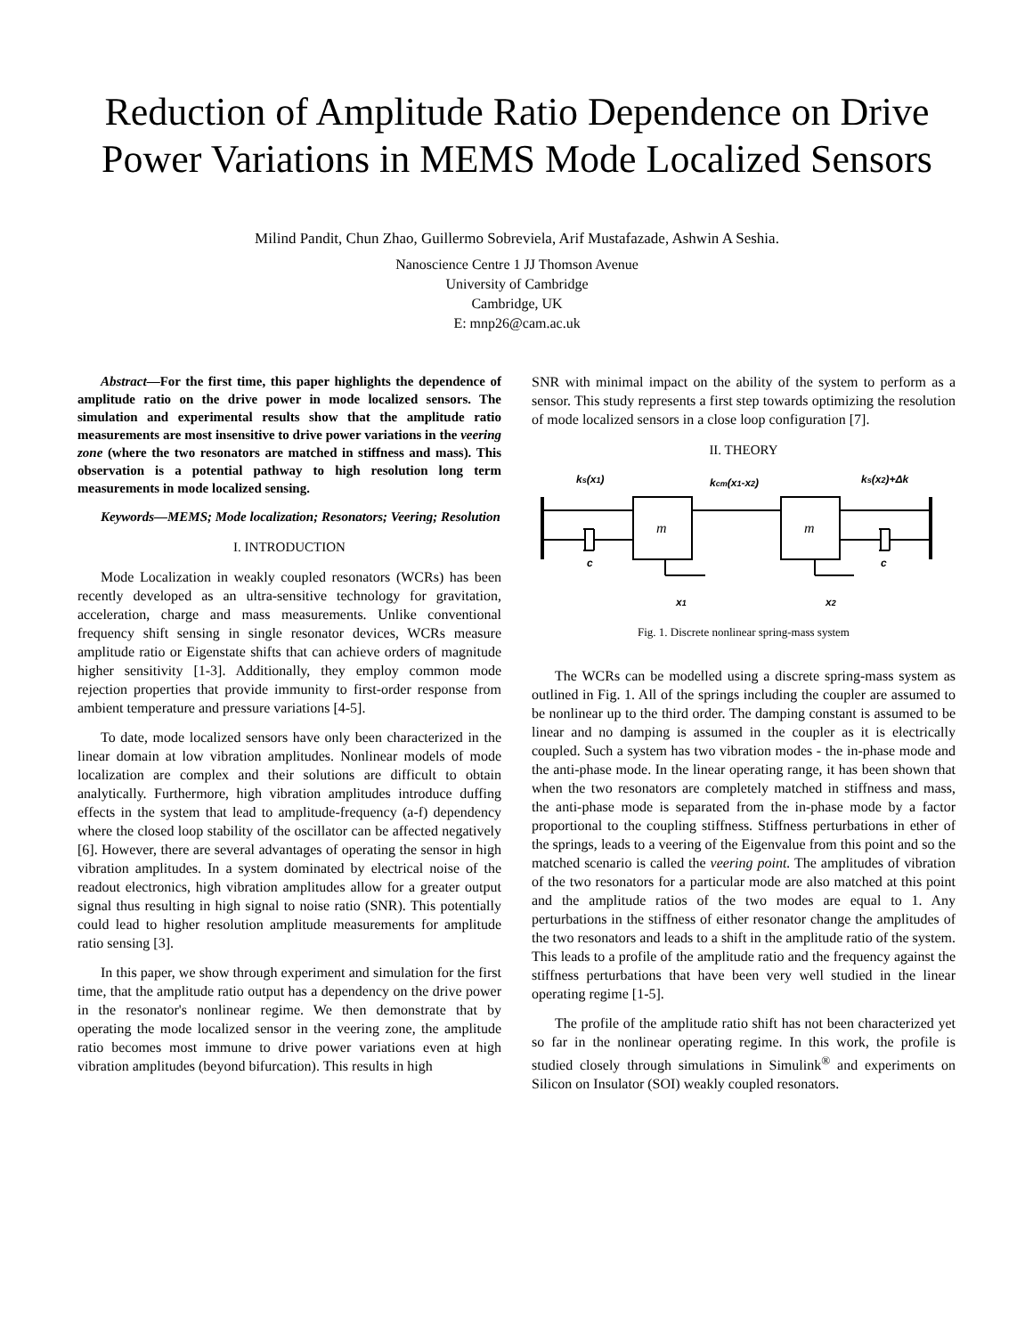Reduction of Amplitude Ratio Dependence on Drive Power Variations in MEMS Mode Localized Sensors
Milind Pandit, Chun Zhao, Guillermo Sobreviela, Arif Mustafazade, Ashwin A Seshia.
Nanoscience Centre 1 JJ Thomson Avenue
University of Cambridge
Cambridge, UK
E: mnp26@cam.ac.uk
Abstract—For the first time, this paper highlights the dependence of amplitude ratio on the drive power in mode localized sensors. The simulation and experimental results show that the amplitude ratio measurements are most insensitive to drive power variations in the veering zone (where the two resonators are matched in stiffness and mass). This observation is a potential pathway to high resolution long term measurements in mode localized sensing.
Keywords—MEMS; Mode localization; Resonators; Veering; Resolution
I. INTRODUCTION
Mode Localization in weakly coupled resonators (WCRs) has been recently developed as an ultra-sensitive technology for gravitation, acceleration, charge and mass measurements. Unlike conventional frequency shift sensing in single resonator devices, WCRs measure amplitude ratio or Eigenstate shifts that can achieve orders of magnitude higher sensitivity [1-3]. Additionally, they employ common mode rejection properties that provide immunity to first-order response from ambient temperature and pressure variations [4-5].
To date, mode localized sensors have only been characterized in the linear domain at low vibration amplitudes. Nonlinear models of mode localization are complex and their solutions are difficult to obtain analytically. Furthermore, high vibration amplitudes introduce duffing effects in the system that lead to amplitude-frequency (a-f) dependency where the closed loop stability of the oscillator can be affected negatively [6]. However, there are several advantages of operating the sensor in high vibration amplitudes. In a system dominated by electrical noise of the readout electronics, high vibration amplitudes allow for a greater output signal thus resulting in high signal to noise ratio (SNR). This potentially could lead to higher resolution amplitude measurements for amplitude ratio sensing [3].
In this paper, we show through experiment and simulation for the first time, that the amplitude ratio output has a dependency on the drive power in the resonator's nonlinear regime. We then demonstrate that by operating the mode localized sensor in the veering zone, the amplitude ratio becomes most immune to drive power variations even at high vibration amplitudes (beyond bifurcation). This results in high
SNR with minimal impact on the ability of the system to perform as a sensor. This study represents a first step towards optimizing the resolution of mode localized sensors in a close loop configuration [7].
II. THEORY
ks(x1)
kcm(x1-x2)
ks(x2)+Δk
c
c
x1
x2
m
m
Fig. 1. Discrete nonlinear spring-mass system
The WCRs can be modelled using a discrete spring-mass system as outlined in Fig. 1. All of the springs including the coupler are assumed to be nonlinear up to the third order. The damping constant is assumed to be linear and no damping is assumed in the coupler as it is electrically coupled. Such a system has two vibration modes - the in-phase mode and the anti-phase mode. In the linear operating range, it has been shown that when the two resonators are completely matched in stiffness and mass, the anti-phase mode is separated from the in-phase mode by a factor proportional to the coupling stiffness. Stiffness perturbations in ether of the springs, leads to a veering of the Eigenvalue from this point and so the matched scenario is called the veering point. The amplitudes of vibration of the two resonators for a particular mode are also matched at this point and the amplitude ratios of the two modes are equal to 1. Any perturbations in the stiffness of either resonator change the amplitudes of the two resonators and leads to a shift in the amplitude ratio of the system. This leads to a profile of the amplitude ratio and the frequency against the stiffness perturbations that have been very well studied in the linear operating regime [1-5].
The profile of the amplitude ratio shift has not been characterized yet so far in the nonlinear operating regime. In this work, the profile is studied closely through simulations in Simulink<sup>®</sup> and experiments on Silicon on Insulator (SOI) weakly coupled resonators.